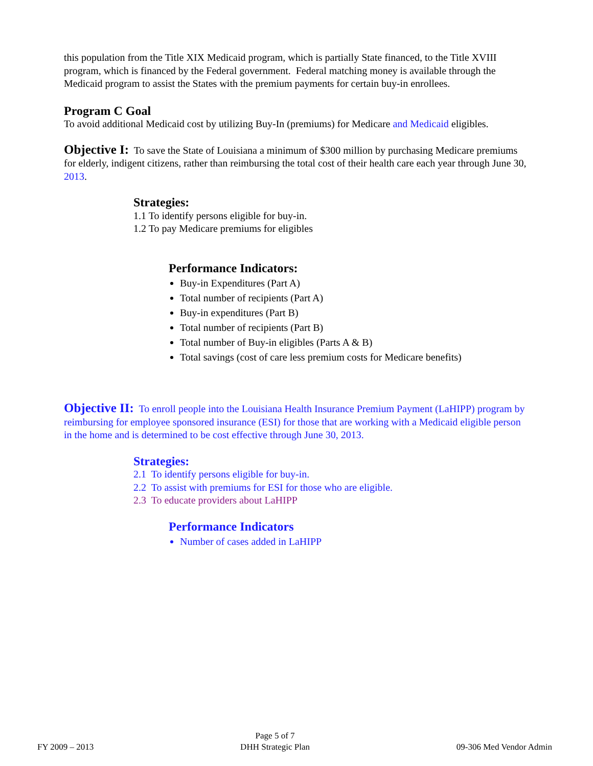this population from the Title XIX Medicaid program, which is partially State financed, to the Title XVIII program, which is financed by the Federal government. Federal matching money is available through the Medicaid program to assist the States with the premium payments for certain buy-in enrollees.
Program C Goal
To avoid additional Medicaid cost by utilizing Buy-In (premiums) for Medicare and Medicaid eligibles.
Objective I: To save the State of Louisiana a minimum of $300 million by purchasing Medicare premiums for elderly, indigent citizens, rather than reimbursing the total cost of their health care each year through June 30, 2013.
Strategies:
1.1 To identify persons eligible for buy-in.
1.2 To pay Medicare premiums for eligibles
Performance Indicators:
Buy-in Expenditures (Part A)
Total number of recipients (Part A)
Buy-in expenditures (Part B)
Total number of recipients (Part B)
Total number of Buy-in eligibles (Parts A & B)
Total savings (cost of care less premium costs for Medicare benefits)
Objective II: To enroll people into the Louisiana Health Insurance Premium Payment (LaHIPP) program by reimbursing for employee sponsored insurance (ESI) for those that are working with a Medicaid eligible person in the home and is determined to be cost effective through June 30, 2013.
Strategies:
2.1 To identify persons eligible for buy-in.
2.2 To assist with premiums for ESI for those who are eligible.
2.3 To educate providers about LaHIPP
Performance Indicators
Number of cases added in LaHIPP
FY 2009 – 2013 Page 5 of 7
DHH Strategic Plan 09-306 Med Vendor Admin